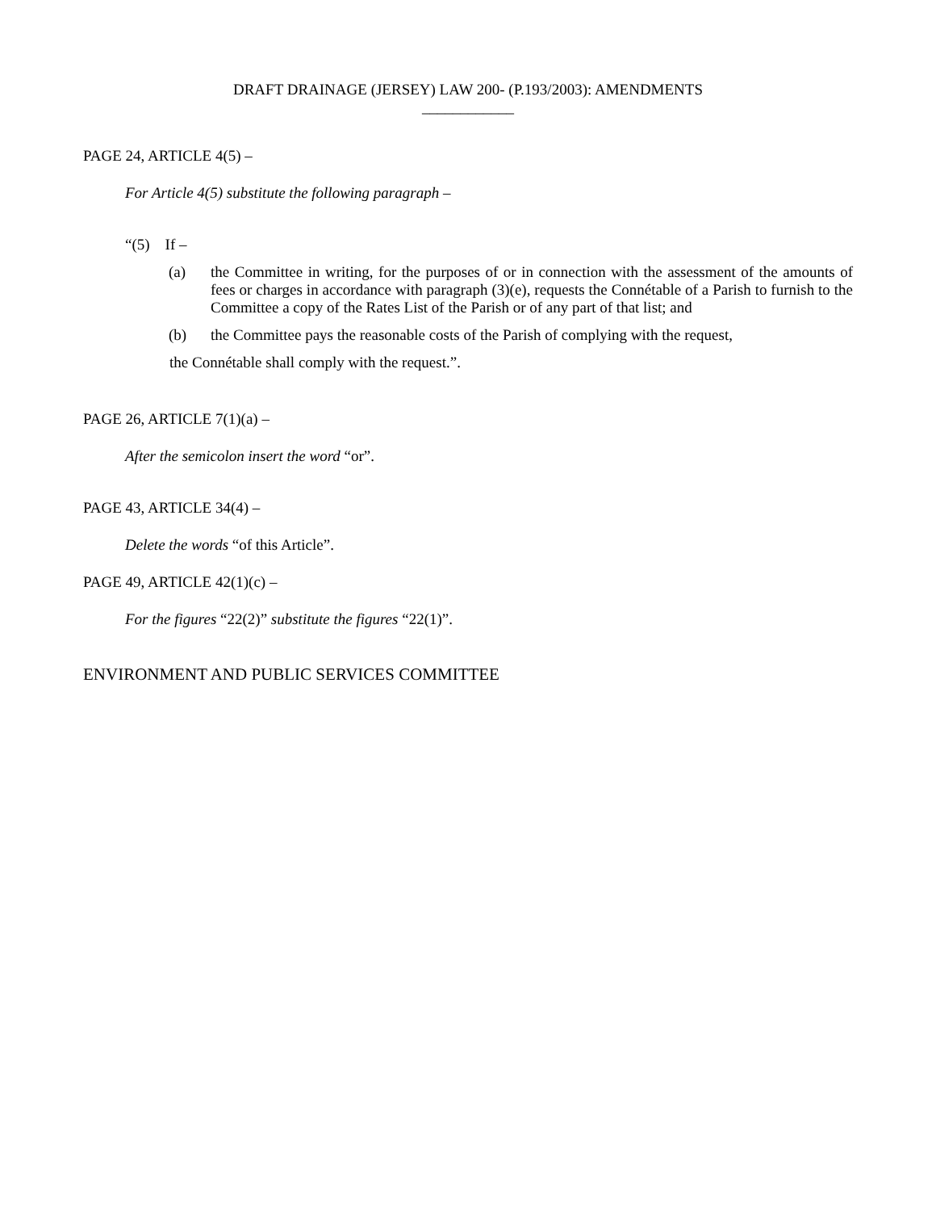DRAFT DRAINAGE (JERSEY) LAW 200- (P.193/2003): AMENDMENTS
____________
PAGE 24, ARTICLE 4(5) –
For Article 4(5) substitute the following paragraph –
“(5) If –
(a) the Committee in writing, for the purposes of or in connection with the assessment of the amounts of fees or charges in accordance with paragraph (3)(e), requests the Connétable of a Parish to furnish to the Committee a copy of the Rates List of the Parish or of any part of that list; and
(b) the Committee pays the reasonable costs of the Parish of complying with the request,
the Connétable shall comply with the request.”.
PAGE 26, ARTICLE 7(1)(a) –
After the semicolon insert the word “or”.
PAGE 43, ARTICLE 34(4) –
Delete the words “of this Article”.
PAGE 49, ARTICLE 42(1)(c) –
For the figures “22(2)” substitute the figures “22(1)”.
ENVIRONMENT AND PUBLIC SERVICES COMMITTEE